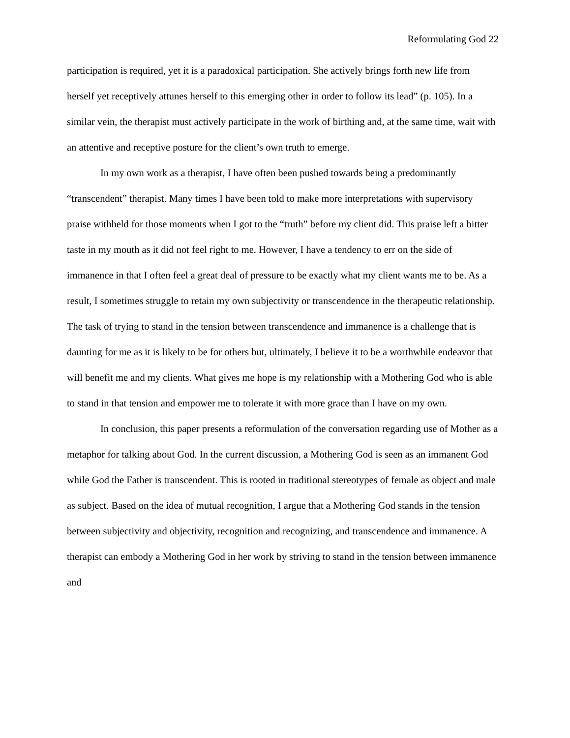Reformulating God 22
participation is required, yet it is a paradoxical participation. She actively brings forth new life from herself yet receptively attunes herself to this emerging other in order to follow its lead” (p. 105). In a similar vein, the therapist must actively participate in the work of birthing and, at the same time, wait with an attentive and receptive posture for the client’s own truth to emerge.
In my own work as a therapist, I have often been pushed towards being a predominantly “transcendent” therapist. Many times I have been told to make more interpretations with supervisory praise withheld for those moments when I got to the “truth” before my client did. This praise left a bitter taste in my mouth as it did not feel right to me. However, I have a tendency to err on the side of immanence in that I often feel a great deal of pressure to be exactly what my client wants me to be. As a result, I sometimes struggle to retain my own subjectivity or transcendence in the therapeutic relationship. The task of trying to stand in the tension between transcendence and immanence is a challenge that is daunting for me as it is likely to be for others but, ultimately, I believe it to be a worthwhile endeavor that will benefit me and my clients. What gives me hope is my relationship with a Mothering God who is able to stand in that tension and empower me to tolerate it with more grace than I have on my own.
In conclusion, this paper presents a reformulation of the conversation regarding use of Mother as a metaphor for talking about God. In the current discussion, a Mothering God is seen as an immanent God while God the Father is transcendent. This is rooted in traditional stereotypes of female as object and male as subject. Based on the idea of mutual recognition, I argue that a Mothering God stands in the tension between subjectivity and objectivity, recognition and recognizing, and transcendence and immanence. A therapist can embody a Mothering God in her work by striving to stand in the tension between immanence and